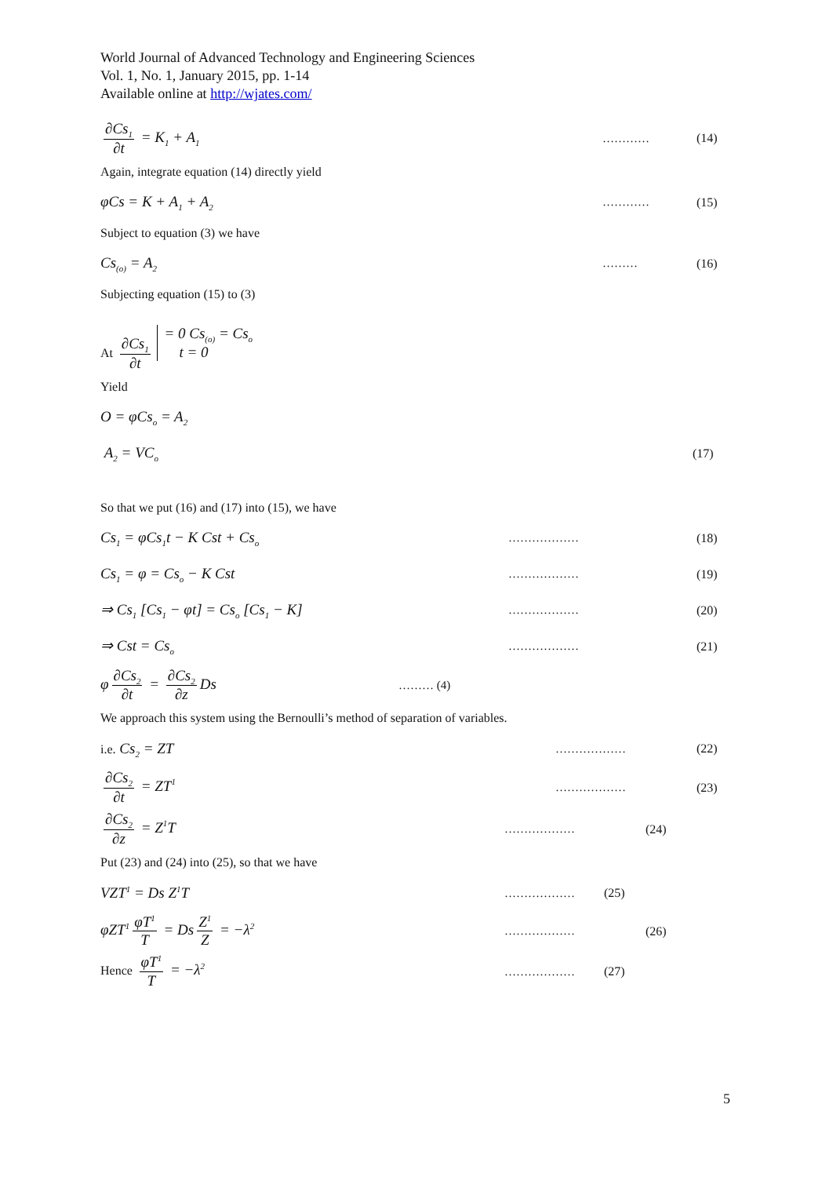World Journal of Advanced Technology and Engineering Sciences
Vol. 1, No. 1, January 2015, pp. 1-14
Available online at http://wjates.com/
∂Cs<sub>1</sub> ∂t = K<sub>1</sub> + A<sub>1</sub> ………… (14)
Again, integrate equation (14) directly yield
φCs = K + A<sub>1</sub> + A<sub>2</sub> ………… (15)
Subject to equation (3) we have
Cs<sub>(o)</sub> = A<sub>2</sub> ……… (16)
Subjecting equation (15) to (3)
At ∂Cs<sub>1</sub> ∂t = 0 Cs<sub>(o)</sub> = Cs<sub>o</sub>
t = 0
Yield
O = φCs<sub>o</sub> = A<sub>2</sub>
A<sub>2</sub> = VC<sub>o</sub> (17)
So that we put (16) and (17) into (15), we have
Cs<sub>1</sub> = φCs<sub>1</sub>t − K Cst + Cs<sub>o</sub> ……………… (18)
Cs<sub>1</sub> = φ = Cs<sub>o</sub> − K Cst ……………… (19)
⇒ Cs<sub>1</sub> [Cs<sub>1</sub> − φt] = Cs<sub>o</sub> [Cs<sub>1</sub> − K] ……………… (20)
⇒ Cst = Cs<sub>o</sub> ……………… (21)
φ ∂Cs<sub>2</sub> ∂t = ∂Cs<sub>2</sub> ∂z Ds ……… (4)
We approach this system using the Bernoulli’s method of separation of variables.
i.e. Cs<sub>2</sub> = ZT ……………… (22)
∂Cs<sub>2</sub> ∂t = ZT<sup>1</sup> ……………… (23)
∂Cs<sub>2</sub> ∂z = Z<sup>1</sup>T ……………… (24)
Put (23) and (24) into (25), so that we have
VZT<sup>1</sup> = Ds Z<sup>1</sup>T ……………… (25)
φZT<sup>1</sup> φT<sup>1</sup> T = Ds Z<sup>1</sup> Z = −λ<sup>2</sup> ……………… (26)
Hence φT<sup>1</sup> T = −λ<sup>2</sup> ……………… (27)
5